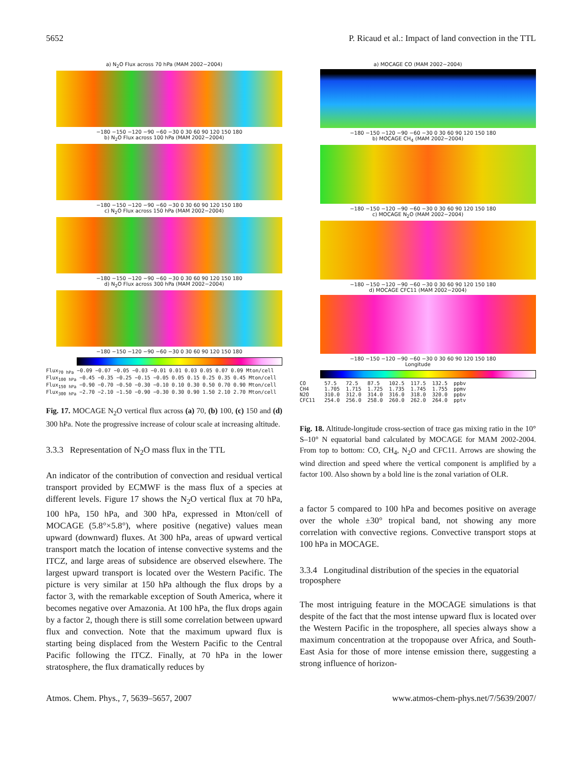5652 P. Ricaud et al.: Impact of land convection in the TTL
a) N<sub>2</sub>O Flux across 70 hPa (MAM 2002−2004)
−180 −150 −120 −90 −60 −30 0 30 60 90 120 150 180
b) N<sub>2</sub>O Flux across 100 hPa (MAM 2002−2004)
−180 −150 −120 −90 −60 −30 0 30 60 90 120 150 180
c) N<sub>2</sub>O Flux across 150 hPa (MAM 2002−2004)
−180 −150 −120 −90 −60 −30 0 30 60 90 120 150 180
d) N<sub>2</sub>O Flux across 300 hPa (MAM 2002−2004)
−180 −150 −120 −90 −60 −30 0 30 60 90 120 150 180
Flux<sub>70 hPa</sub> −0.09 −0.07 −0.05 −0.03 −0.01 0.01 0.03 0.05 0.07 0.09 Mton/cell Flux<sub>100 hPa</sub> −0.45 −0.35 −0.25 −0.15 −0.05 0.05 0.15 0.25 0.35 0.45 Mton/cell Flux<sub>150 hPa</sub> −0.90 −0.70 −0.50 −0.30 −0.10 0.10 0.30 0.50 0.70 0.90 Mton/cell Flux<sub>300 hPa</sub> −2.70 −2.10 −1.50 −0.90 −0.30 0.30 0.90 1.50 2.10 2.70 Mton/cell
Fig. 17. MOCAGE N<sub>2</sub>O vertical flux across (a) 70, (b) 100, (c) 150 and (d) 300 hPa. Note the progressive increase of colour scale at increasing altitude.
3.3.3 Representation of N<sub>2</sub>O mass flux in the TTL
An indicator of the contribution of convection and residual vertical transport provided by ECMWF is the mass flux of a species at different levels. Figure 17 shows the N<sub>2</sub>O vertical flux at 70 hPa, 100 hPa, 150 hPa, and 300 hPa, expressed in Mton/cell of MOCAGE (5.8°×5.8°), where positive (negative) values mean upward (downward) fluxes. At 300 hPa, areas of upward vertical transport match the location of intense convective systems and the ITCZ, and large areas of subsidence are observed elsewhere. The largest upward transport is located over the Western Pacific. The picture is very similar at 150 hPa although the flux drops by a factor 3, with the remarkable exception of South America, where it becomes negative over Amazonia. At 100 hPa, the flux drops again by a factor 2, though there is still some correlation between upward flux and convection. Note that the maximum upward flux is starting being displaced from the Western Pacific to the Central Pacific following the ITCZ. Finally, at 70 hPa in the lower stratosphere, the flux dramatically reduces by
a) MOCAGE CO (MAM 2002−2004)
−180 −150 −120 −90 −60 −30 0 30 60 90 120 150 180
b) MOCAGE CH<sub>4</sub> (MAM 2002−2004)
−180 −150 −120 −90 −60 −30 0 30 60 90 120 150 180
c) MOCAGE N<sub>2</sub>O (MAM 2002−2004)
−180 −150 −120 −90 −60 −30 0 30 60 90 120 150 180
d) MOCAGE CFC11 (MAM 2002−2004)
−180 −150 −120 −90 −60 −30 0 30 60 90 120 150 180
Longitude
CO 57.5 72.5 87.5 102.5 117.5 132.5 ppbv CH4 1.705 1.715 1.725 1.735 1.745 1.755 ppmv N2O 310.0 312.0 314.0 316.0 318.0 320.0 ppbv CFC11 254.0 256.0 258.0 260.0 262.0 264.0 pptv
Fig. 18. Altitude-longitude cross-section of trace gas mixing ratio in the 10° S–10° N equatorial band calculated by MOCAGE for MAM 2002-2004. From top to bottom: CO, CH<sub>4</sub>, N<sub>2</sub>O and CFC11. Arrows are showing the wind direction and speed where the vertical component is amplified by a factor 100. Also shown by a bold line is the zonal variation of OLR.
a factor 5 compared to 100 hPa and becomes positive on average over the whole ±30° tropical band, not showing any more correlation with convective regions. Convective transport stops at 100 hPa in MOCAGE.
3.3.4 Longitudinal distribution of the species in the equatorial troposphere
The most intriguing feature in the MOCAGE simulations is that despite of the fact that the most intense upward flux is located over the Western Pacific in the troposphere, all species always show a maximum concentration at the tropopause over Africa, and South-East Asia for those of more intense emission there, suggesting a strong influence of horizon-
Atmos. Chem. Phys., 7, 5639–5657, 2007 www.atmos-chem-phys.net/7/5639/2007/